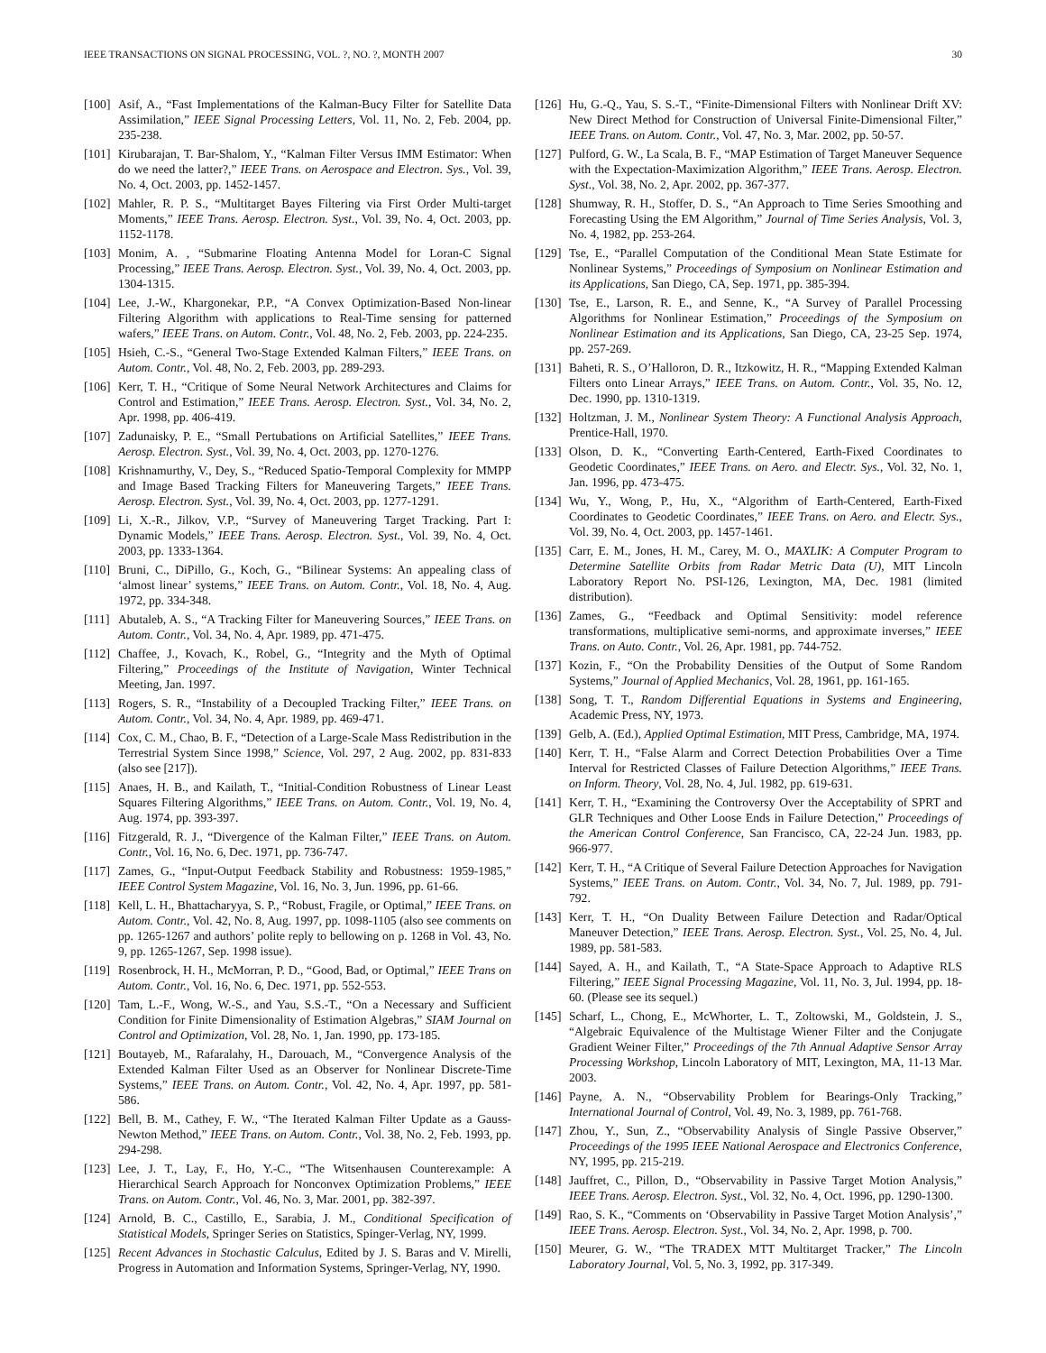IEEE TRANSACTIONS ON SIGNAL PROCESSING, VOL. ?, NO. ?, MONTH 2007 30
[100] Asif, A., “Fast Implementations of the Kalman-Bucy Filter for Satellite Data Assimilation,” IEEE Signal Processing Letters, Vol. 11, No. 2, Feb. 2004, pp. 235-238.
[101] Kirubarajan, T. Bar-Shalom, Y., “Kalman Filter Versus IMM Estimator: When do we need the latter?,” IEEE Trans. on Aerospace and Electron. Sys., Vol. 39, No. 4, Oct. 2003, pp. 1452-1457.
[102] Mahler, R. P. S., “Multitarget Bayes Filtering via First Order Multi-target Moments,” IEEE Trans. Aerosp. Electron. Syst., Vol. 39, No. 4, Oct. 2003, pp. 1152-1178.
[103] Monim, A. , “Submarine Floating Antenna Model for Loran-C Signal Processing,” IEEE Trans. Aerosp. Electron. Syst., Vol. 39, No. 4, Oct. 2003, pp. 1304-1315.
[104] Lee, J.-W., Khargonekar, P.P., “A Convex Optimization-Based Non-linear Filtering Algorithm with applications to Real-Time sensing for patterned wafers,” IEEE Trans. on Autom. Contr., Vol. 48, No. 2, Feb. 2003, pp. 224-235.
[105] Hsieh, C.-S., “General Two-Stage Extended Kalman Filters,” IEEE Trans. on Autom. Contr., Vol. 48, No. 2, Feb. 2003, pp. 289-293.
[106] Kerr, T. H., “Critique of Some Neural Network Architectures and Claims for Control and Estimation,” IEEE Trans. Aerosp. Electron. Syst., Vol. 34, No. 2, Apr. 1998, pp. 406-419.
[107] Zadunaisky, P. E., “Small Pertubations on Artificial Satellites,” IEEE Trans. Aerosp. Electron. Syst., Vol. 39, No. 4, Oct. 2003, pp. 1270-1276.
[108] Krishnamurthy, V., Dey, S., “Reduced Spatio-Temporal Complexity for MMPP and Image Based Tracking Filters for Maneuvering Targets,” IEEE Trans. Aerosp. Electron. Syst., Vol. 39, No. 4, Oct. 2003, pp. 1277-1291.
[109] Li, X.-R., Jilkov, V.P., “Survey of Maneuvering Target Tracking. Part I: Dynamic Models,” IEEE Trans. Aerosp. Electron. Syst., Vol. 39, No. 4, Oct. 2003, pp. 1333-1364.
[110] Bruni, C., DiPillo, G., Koch, G., “Bilinear Systems: An appealing class of ‘almost linear’ systems,” IEEE Trans. on Autom. Contr., Vol. 18, No. 4, Aug. 1972, pp. 334-348.
[111] Abutaleb, A. S., “A Tracking Filter for Maneuvering Sources,” IEEE Trans. on Autom. Contr., Vol. 34, No. 4, Apr. 1989, pp. 471-475.
[112] Chaffee, J., Kovach, K., Robel, G., “Integrity and the Myth of Optimal Filtering,” Proceedings of the Institute of Navigation, Winter Technical Meeting, Jan. 1997.
[113] Rogers, S. R., “Instability of a Decoupled Tracking Filter,” IEEE Trans. on Autom. Contr., Vol. 34, No. 4, Apr. 1989, pp. 469-471.
[114] Cox, C. M., Chao, B. F., “Detection of a Large-Scale Mass Redistribution in the Terrestrial System Since 1998,” Science, Vol. 297, 2 Aug. 2002, pp. 831-833 (also see [217]).
[115] Anaes, H. B., and Kailath, T., “Initial-Condition Robustness of Linear Least Squares Filtering Algorithms,” IEEE Trans. on Autom. Contr., Vol. 19, No. 4, Aug. 1974, pp. 393-397.
[116] Fitzgerald, R. J., “Divergence of the Kalman Filter,” IEEE Trans. on Autom. Contr., Vol. 16, No. 6, Dec. 1971, pp. 736-747.
[117] Zames, G., “Input-Output Feedback Stability and Robustness: 1959-1985,” IEEE Control System Magazine, Vol. 16, No. 3, Jun. 1996, pp. 61-66.
[118] Kell, L. H., Bhattacharyya, S. P., “Robust, Fragile, or Optimal,” IEEE Trans. on Autom. Contr., Vol. 42, No. 8, Aug. 1997, pp. 1098-1105 (also see comments on pp. 1265-1267 and authors’ polite reply to bellowing on p. 1268 in Vol. 43, No. 9, pp. 1265-1267, Sep. 1998 issue).
[119] Rosenbrock, H. H., McMorran, P. D., “Good, Bad, or Optimal,” IEEE Trans on Autom. Contr., Vol. 16, No. 6, Dec. 1971, pp. 552-553.
[120] Tam, L.-F., Wong, W.-S., and Yau, S.S.-T., “On a Necessary and Sufficient Condition for Finite Dimensionality of Estimation Algebras,” SIAM Journal on Control and Optimization, Vol. 28, No. 1, Jan. 1990, pp. 173-185.
[121] Boutayeb, M., Rafaralahy, H., Darouach, M., “Convergence Analysis of the Extended Kalman Filter Used as an Observer for Nonlinear Discrete-Time Systems,” IEEE Trans. on Autom. Contr., Vol. 42, No. 4, Apr. 1997, pp. 581-586.
[122] Bell, B. M., Cathey, F. W., “The Iterated Kalman Filter Update as a Gauss-Newton Method,” IEEE Trans. on Autom. Contr., Vol. 38, No. 2, Feb. 1993, pp. 294-298.
[123] Lee, J. T., Lay, F., Ho, Y.-C., “The Witsenhausen Counterexample: A Hierarchical Search Approach for Nonconvex Optimization Problems,” IEEE Trans. on Autom. Contr., Vol. 46, No. 3, Mar. 2001, pp. 382-397.
[124] Arnold, B. C., Castillo, E., Sarabia, J. M., Conditional Specification of Statistical Models, Springer Series on Statistics, Spinger-Verlag, NY, 1999.
[125] Recent Advances in Stochastic Calculus, Edited by J. S. Baras and V. Mirelli, Progress in Automation and Information Systems, Springer-Verlag, NY, 1990.
[126] Hu, G.-Q., Yau, S. S.-T., “Finite-Dimensional Filters with Nonlinear Drift XV: New Direct Method for Construction of Universal Finite-Dimensional Filter,” IEEE Trans. on Autom. Contr., Vol. 47, No. 3, Mar. 2002, pp. 50-57.
[127] Pulford, G. W., La Scala, B. F., “MAP Estimation of Target Maneuver Sequence with the Expectation-Maximization Algorithm,” IEEE Trans. Aerosp. Electron. Syst., Vol. 38, No. 2, Apr. 2002, pp. 367-377.
[128] Shumway, R. H., Stoffer, D. S., “An Approach to Time Series Smoothing and Forecasting Using the EM Algorithm,” Journal of Time Series Analysis, Vol. 3, No. 4, 1982, pp. 253-264.
[129] Tse, E., “Parallel Computation of the Conditional Mean State Estimate for Nonlinear Systems,” Proceedings of Symposium on Nonlinear Estimation and its Applications, San Diego, CA, Sep. 1971, pp. 385-394.
[130] Tse, E., Larson, R. E., and Senne, K., “A Survey of Parallel Processing Algorithms for Nonlinear Estimation,” Proceedings of the Symposium on Nonlinear Estimation and its Applications, San Diego, CA, 23-25 Sep. 1974, pp. 257-269.
[131] Baheti, R. S., O’Halloron, D. R., Itzkowitz, H. R., “Mapping Extended Kalman Filters onto Linear Arrays,” IEEE Trans. on Autom. Contr., Vol. 35, No. 12, Dec. 1990, pp. 1310-1319.
[132] Holtzman, J. M., Nonlinear System Theory: A Functional Analysis Approach, Prentice-Hall, 1970.
[133] Olson, D. K., “Converting Earth-Centered, Earth-Fixed Coordinates to Geodetic Coordinates,” IEEE Trans. on Aero. and Electr. Sys., Vol. 32, No. 1, Jan. 1996, pp. 473-475.
[134] Wu, Y., Wong, P., Hu, X., “Algorithm of Earth-Centered, Earth-Fixed Coordinates to Geodetic Coordinates,” IEEE Trans. on Aero. and Electr. Sys., Vol. 39, No. 4, Oct. 2003, pp. 1457-1461.
[135] Carr, E. M., Jones, H. M., Carey, M. O., MAXLIK: A Computer Program to Determine Satellite Orbits from Radar Metric Data (U), MIT Lincoln Laboratory Report No. PSI-126, Lexington, MA, Dec. 1981 (limited distribution).
[136] Zames, G., “Feedback and Optimal Sensitivity: model reference transformations, multiplicative semi-norms, and approximate inverses,” IEEE Trans. on Auto. Contr., Vol. 26, Apr. 1981, pp. 744-752.
[137] Kozin, F., “On the Probability Densities of the Output of Some Random Systems,” Journal of Applied Mechanics, Vol. 28, 1961, pp. 161-165.
[138] Song, T. T., Random Differential Equations in Systems and Engineering, Academic Press, NY, 1973.
[139] Gelb, A. (Ed.), Applied Optimal Estimation, MIT Press, Cambridge, MA, 1974.
[140] Kerr, T. H., “False Alarm and Correct Detection Probabilities Over a Time Interval for Restricted Classes of Failure Detection Algorithms,” IEEE Trans. on Inform. Theory, Vol. 28, No. 4, Jul. 1982, pp. 619-631.
[141] Kerr, T. H., “Examining the Controversy Over the Acceptability of SPRT and GLR Techniques and Other Loose Ends in Failure Detection,” Proceedings of the American Control Conference, San Francisco, CA, 22-24 Jun. 1983, pp. 966-977.
[142] Kerr, T. H., “A Critique of Several Failure Detection Approaches for Navigation Systems,” IEEE Trans. on Autom. Contr., Vol. 34, No. 7, Jul. 1989, pp. 791-792.
[143] Kerr, T. H., “On Duality Between Failure Detection and Radar/Optical Maneuver Detection,” IEEE Trans. Aerosp. Electron. Syst., Vol. 25, No. 4, Jul. 1989, pp. 581-583.
[144] Sayed, A. H., and Kailath, T., “A State-Space Approach to Adaptive RLS Filtering,” IEEE Signal Processing Magazine, Vol. 11, No. 3, Jul. 1994, pp. 18-60. (Please see its sequel.)
[145] Scharf, L., Chong, E., McWhorter, L. T., Zoltowski, M., Goldstein, J. S., “Algebraic Equivalence of the Multistage Wiener Filter and the Conjugate Gradient Weiner Filter,” Proceedings of the 7th Annual Adaptive Sensor Array Processing Workshop, Lincoln Laboratory of MIT, Lexington, MA, 11-13 Mar. 2003.
[146] Payne, A. N., “Observability Problem for Bearings-Only Tracking,” International Journal of Control, Vol. 49, No. 3, 1989, pp. 761-768.
[147] Zhou, Y., Sun, Z., “Observability Analysis of Single Passive Observer,” Proceedings of the 1995 IEEE National Aerospace and Electronics Conference, NY, 1995, pp. 215-219.
[148] Jauffret, C., Pillon, D., “Observability in Passive Target Motion Analysis,” IEEE Trans. Aerosp. Electron. Syst., Vol. 32, No. 4, Oct. 1996, pp. 1290-1300.
[149] Rao, S. K., “Comments on ‘Observability in Passive Target Motion Analysis’,” IEEE Trans. Aerosp. Electron. Syst., Vol. 34, No. 2, Apr. 1998, p. 700.
[150] Meurer, G. W., “The TRADEX MTT Multitarget Tracker,” The Lincoln Laboratory Journal, Vol. 5, No. 3, 1992, pp. 317-349.